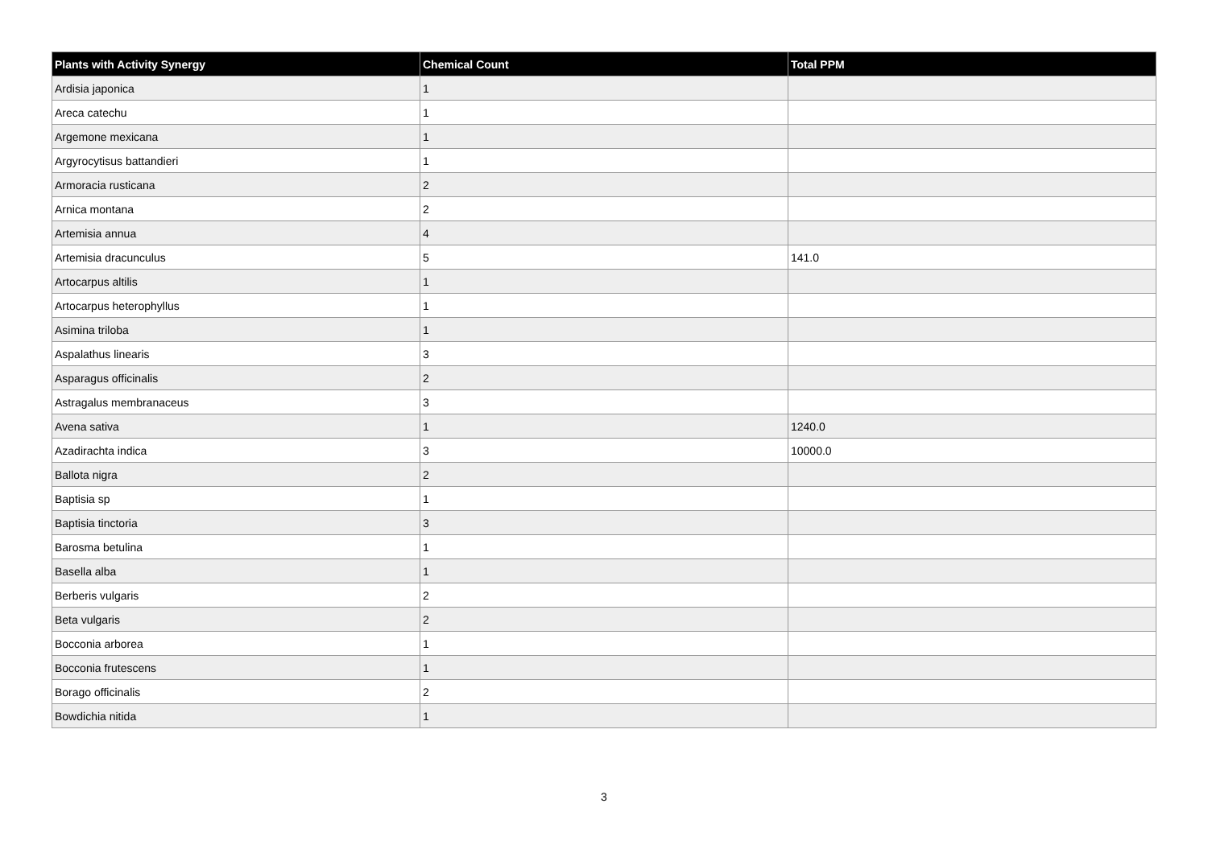| Plants with Activity Synergy | Chemical Count | Total PPM |
| --- | --- | --- |
| Ardisia japonica | 1 | |
| Areca catechu | 1 | |
| Argemone mexicana | 1 | |
| Argyrocytisus battandieri | 1 | |
| Armoracia rusticana | 2 | |
| Arnica montana | 2 | |
| Artemisia annua | 4 | |
| Artemisia dracunculus | 5 | 141.0 |
| Artocarpus altilis | 1 | |
| Artocarpus heterophyllus | 1 | |
| Asimina triloba | 1 | |
| Aspalathus linearis | 3 | |
| Asparagus officinalis | 2 | |
| Astragalus membranaceus | 3 | |
| Avena sativa | 1 | 1240.0 |
| Azadirachta indica | 3 | 10000.0 |
| Ballota nigra | 2 | |
| Baptisia sp | 1 | |
| Baptisia tinctoria | 3 | |
| Barosma betulina | 1 | |
| Basella alba | 1 | |
| Berberis vulgaris | 2 | |
| Beta vulgaris | 2 | |
| Bocconia arborea | 1 | |
| Bocconia frutescens | 1 | |
| Borago officinalis | 2 | |
| Bowdichia nitida | 1 | |
3